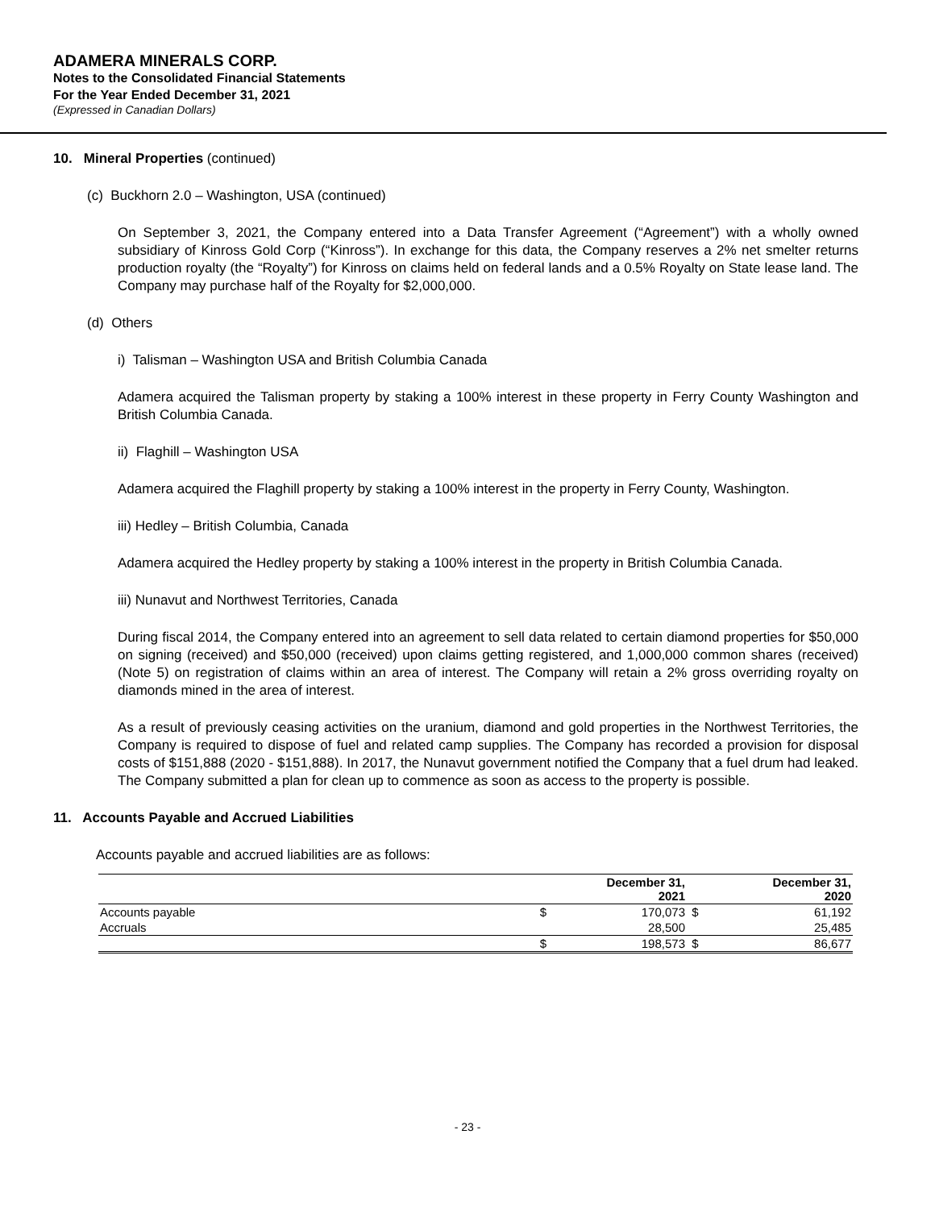ADAMERA MINERALS CORP.
Notes to the Consolidated Financial Statements
For the Year Ended December 31, 2021
(Expressed in Canadian Dollars)
10. Mineral Properties (continued)
(c) Buckhorn 2.0 – Washington, USA (continued)
On September 3, 2021, the Company entered into a Data Transfer Agreement (“Agreement”) with a wholly owned subsidiary of Kinross Gold Corp (“Kinross”). In exchange for this data, the Company reserves a 2% net smelter returns production royalty (the “Royalty”) for Kinross on claims held on federal lands and a 0.5% Royalty on State lease land. The Company may purchase half of the Royalty for $2,000,000.
(d) Others
i) Talisman – Washington USA and British Columbia Canada
Adamera acquired the Talisman property by staking a 100% interest in these property in Ferry County Washington and British Columbia Canada.
ii) Flaghill – Washington USA
Adamera acquired the Flaghill property by staking a 100% interest in the property in Ferry County, Washington.
iii) Hedley – British Columbia, Canada
Adamera acquired the Hedley property by staking a 100% interest in the property in British Columbia Canada.
iii) Nunavut and Northwest Territories, Canada
During fiscal 2014, the Company entered into an agreement to sell data related to certain diamond properties for $50,000 on signing (received) and $50,000 (received) upon claims getting registered, and 1,000,000 common shares (received) (Note 5) on registration of claims within an area of interest. The Company will retain a 2% gross overriding royalty on diamonds mined in the area of interest.
As a result of previously ceasing activities on the uranium, diamond and gold properties in the Northwest Territories, the Company is required to dispose of fuel and related camp supplies. The Company has recorded a provision for disposal costs of $151,888 (2020 - $151,888). In 2017, the Nunavut government notified the Company that a fuel drum had leaked. The Company submitted a plan for clean up to commence as soon as access to the property is possible.
11. Accounts Payable and Accrued Liabilities
Accounts payable and accrued liabilities are as follows:
| | | December 31, 2021 | | December 31, 2020 |
| --- | --- | --- | --- | --- |
| Accounts payable | $ | 170,073 | $ | 61,192 |
| Accruals | | 28,500 | | 25,485 |
| | $ | 198,573 | $ | 86,677 |
- 23 -